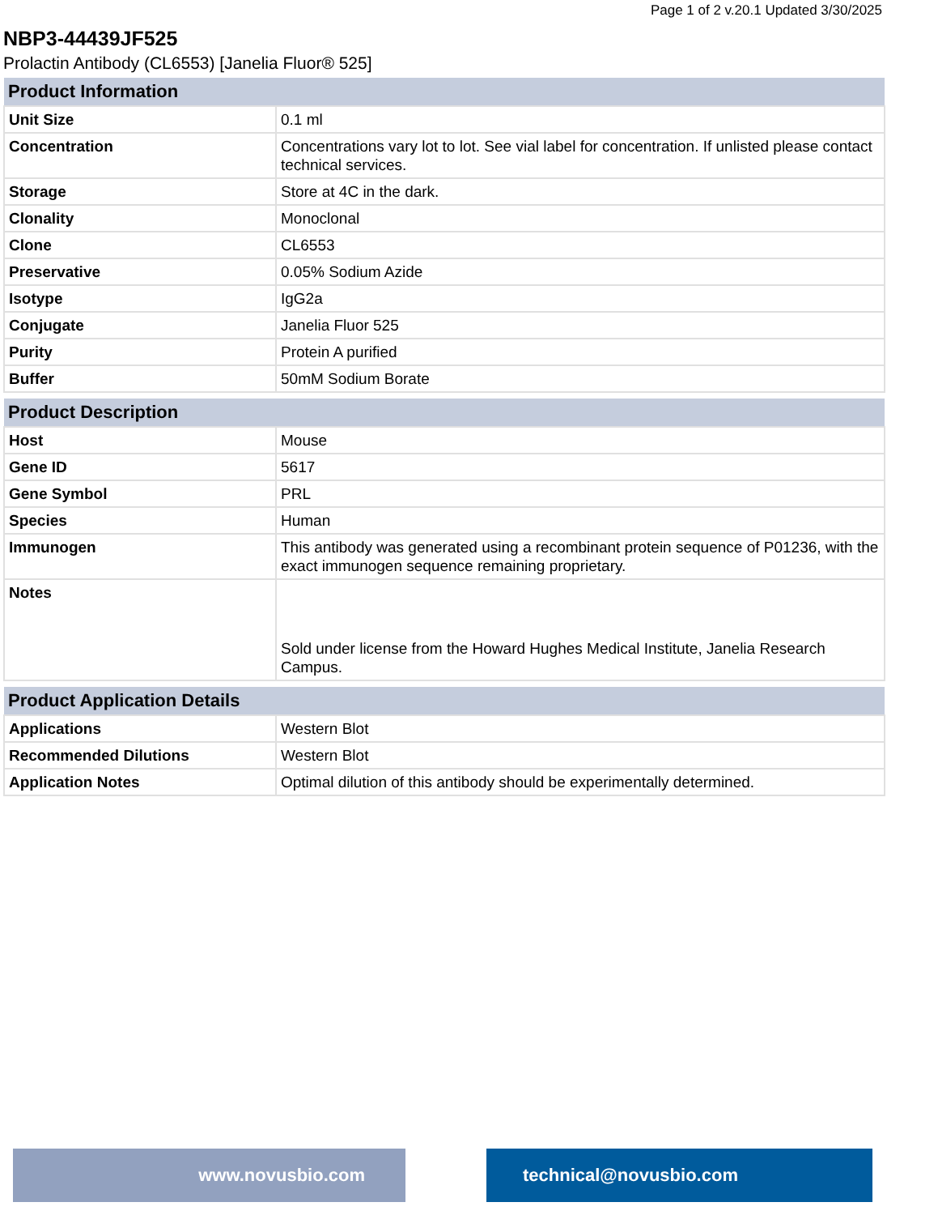Page 1 of 2 v.20.1 Updated 3/30/2025
NBP3-44439JF525
Prolactin Antibody (CL6553) [Janelia Fluor® 525]
| Product Information | |
| --- | --- |
| Unit Size | 0.1 ml |
| Concentration | Concentrations vary lot to lot. See vial label for concentration. If unlisted please contact technical services. |
| Storage | Store at 4C in the dark. |
| Clonality | Monoclonal |
| Clone | CL6553 |
| Preservative | 0.05% Sodium Azide |
| Isotype | IgG2a |
| Conjugate | Janelia Fluor 525 |
| Purity | Protein A purified |
| Buffer | 50mM Sodium Borate |
| Product Description | |
| --- | --- |
| Host | Mouse |
| Gene ID | 5617 |
| Gene Symbol | PRL |
| Species | Human |
| Immunogen | This antibody was generated using a recombinant protein sequence of P01236, with the exact immunogen sequence remaining proprietary. |
| Notes | Sold under license from the Howard Hughes Medical Institute, Janelia Research Campus. |
| Product Application Details | |
| --- | --- |
| Applications | Western Blot |
| Recommended Dilutions | Western Blot |
| Application Notes | Optimal dilution of this antibody should be experimentally determined. |
www.novusbio.com technical@novusbio.com